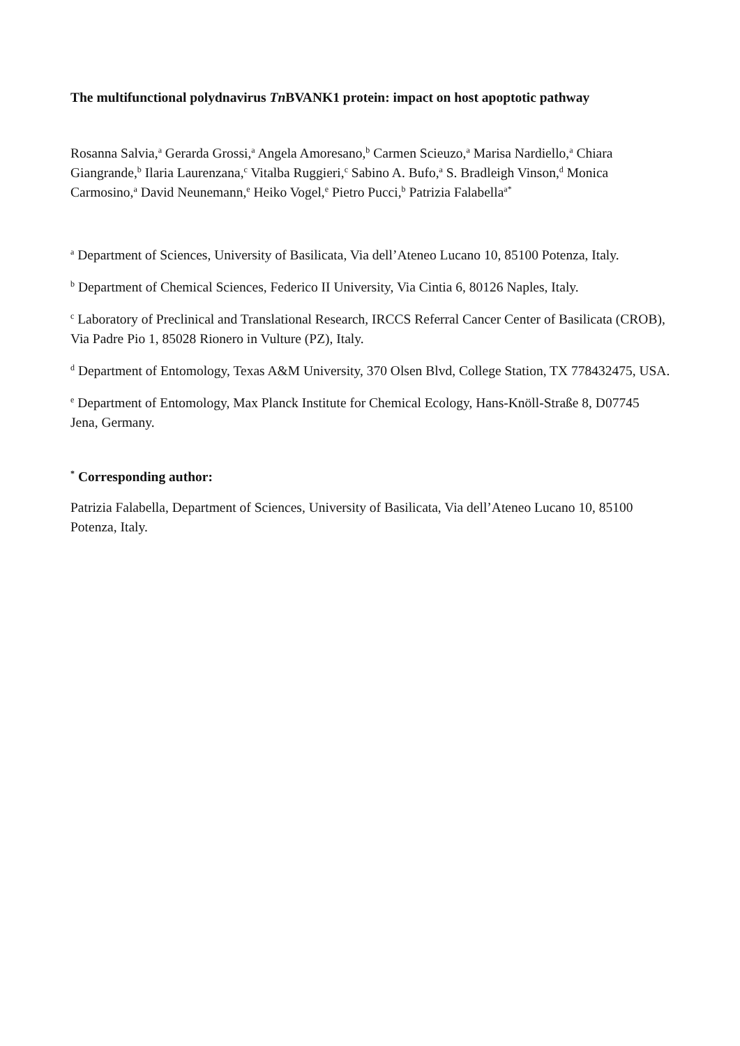The multifunctional polydnavirus Tn BVANK1 protein: impact on host apoptotic pathway
Rosanna Salvia,<sup>a</sup> Gerarda Grossi,<sup>a</sup> Angela Amoresano,<sup>b</sup> Carmen Scieuzo,<sup>a</sup> Marisa Nardiello,<sup>a</sup> Chiara Giangrande,<sup>b</sup> Ilaria Laurenzana,<sup>c</sup> Vitalba Ruggieri,<sup>c</sup> Sabino A. Bufo,<sup>a</sup> S. Bradleigh Vinson,<sup>d</sup> Monica Carmosino,<sup>a</sup> David Neunemann,<sup>e</sup> Heiko Vogel,<sup>e</sup> Pietro Pucci,<sup>b</sup> Patrizia Falabella<sup>a*</sup>
<sup>a</sup> Department of Sciences, University of Basilicata, Via dell’Ateneo Lucano 10, 85100 Potenza, Italy.
<sup>b</sup> Department of Chemical Sciences, Federico II University, Via Cintia 6, 80126 Naples, Italy.
<sup>c</sup> Laboratory of Preclinical and Translational Research, IRCCS Referral Cancer Center of Basilicata (CROB), Via Padre Pio 1, 85028 Rionero in Vulture (PZ), Italy.
<sup>d</sup> Department of Entomology, Texas A&M University, 370 Olsen Blvd, College Station, TX 778432475, USA.
<sup>e</sup> Department of Entomology, Max Planck Institute for Chemical Ecology, Hans-Knöll-Straße 8, D07745 Jena, Germany.
<sup>*</sup> Corresponding author:
Patrizia Falabella, Department of Sciences, University of Basilicata, Via dell’Ateneo Lucano 10, 85100 Potenza, Italy.